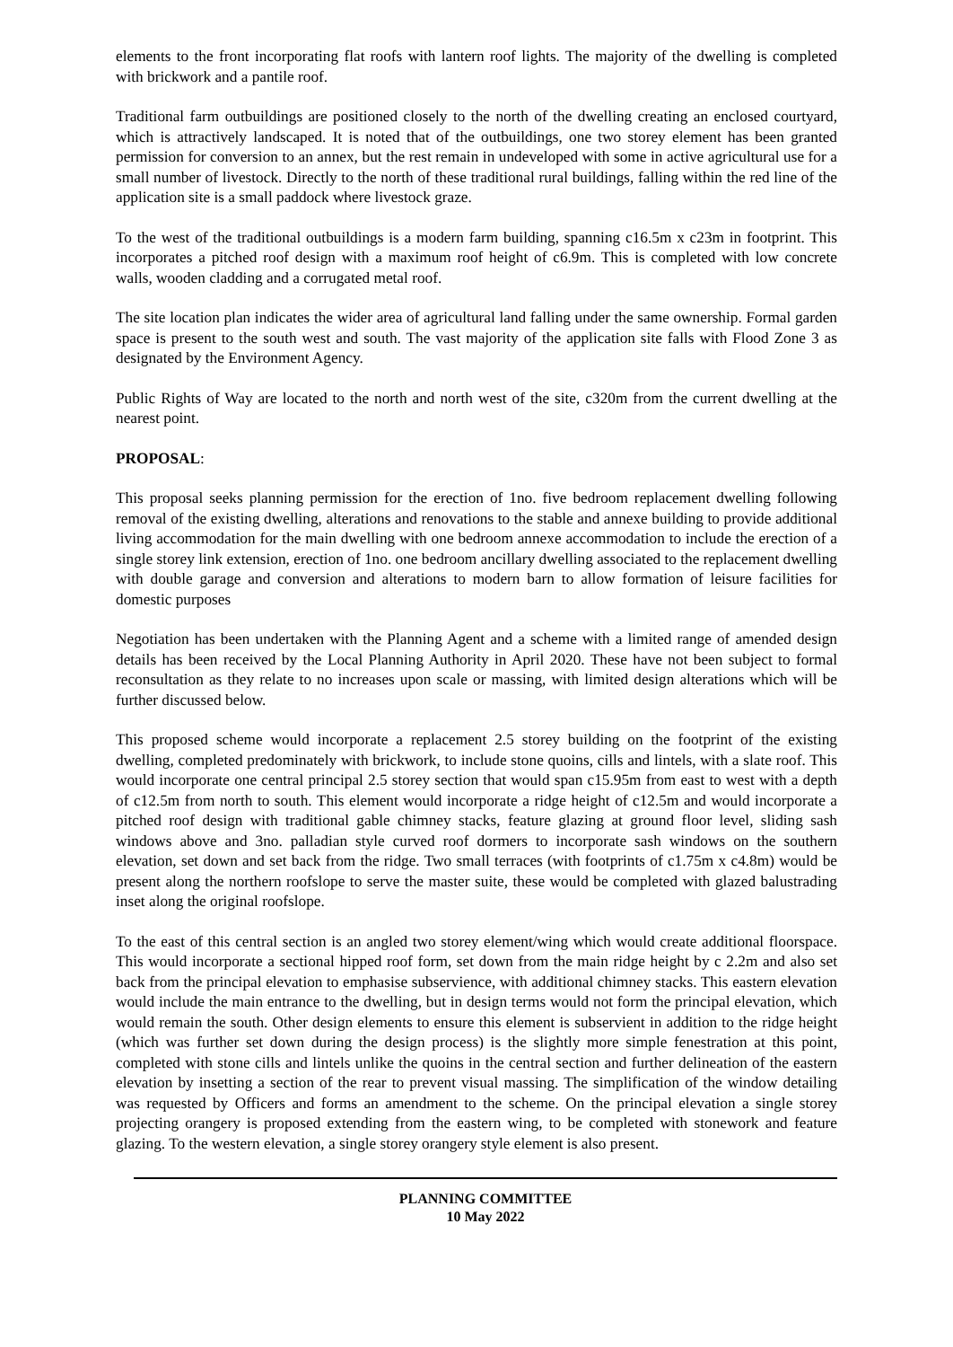elements to the front incorporating flat roofs with lantern roof lights. The majority of the dwelling is completed with brickwork and a pantile roof.
Traditional farm outbuildings are positioned closely to the north of the dwelling creating an enclosed courtyard, which is attractively landscaped. It is noted that of the outbuildings, one two storey element has been granted permission for conversion to an annex, but the rest remain in undeveloped with some in active agricultural use for a small number of livestock. Directly to the north of these traditional rural buildings, falling within the red line of the application site is a small paddock where livestock graze.
To the west of the traditional outbuildings is a modern farm building, spanning c16.5m x c23m in footprint. This incorporates a pitched roof design with a maximum roof height of c6.9m. This is completed with low concrete walls, wooden cladding and a corrugated metal roof.
The site location plan indicates the wider area of agricultural land falling under the same ownership. Formal garden space is present to the south west and south. The vast majority of the application site falls with Flood Zone 3 as designated by the Environment Agency.
Public Rights of Way are located to the north and north west of the site, c320m from the current dwelling at the nearest point.
PROPOSAL:
This proposal seeks planning permission for the erection of 1no. five bedroom replacement dwelling following removal of the existing dwelling, alterations and renovations to the stable and annexe building to provide additional living accommodation for the main dwelling with one bedroom annexe accommodation to include the erection of a single storey link extension, erection of 1no. one bedroom ancillary dwelling associated to the replacement dwelling with double garage and conversion and alterations to modern barn to allow formation of leisure facilities for domestic purposes
Negotiation has been undertaken with the Planning Agent and a scheme with a limited range of amended design details has been received by the Local Planning Authority in April 2020. These have not been subject to formal reconsultation as they relate to no increases upon scale or massing, with limited design alterations which will be further discussed below.
This proposed scheme would incorporate a replacement 2.5 storey building on the footprint of the existing dwelling, completed predominately with brickwork, to include stone quoins, cills and lintels, with a slate roof. This would incorporate one central principal 2.5 storey section that would span c15.95m from east to west with a depth of c12.5m from north to south. This element would incorporate a ridge height of c12.5m and would incorporate a pitched roof design with traditional gable chimney stacks, feature glazing at ground floor level, sliding sash windows above and 3no. palladian style curved roof dormers to incorporate sash windows on the southern elevation, set down and set back from the ridge. Two small terraces (with footprints of c1.75m x c4.8m) would be present along the northern roofslope to serve the master suite, these would be completed with glazed balustrading inset along the original roofslope.
To the east of this central section is an angled two storey element/wing which would create additional floorspace. This would incorporate a sectional hipped roof form, set down from the main ridge height by c 2.2m and also set back from the principal elevation to emphasise subservience, with additional chimney stacks. This eastern elevation would include the main entrance to the dwelling, but in design terms would not form the principal elevation, which would remain the south. Other design elements to ensure this element is subservient in addition to the ridge height (which was further set down during the design process) is the slightly more simple fenestration at this point, completed with stone cills and lintels unlike the quoins in the central section and further delineation of the eastern elevation by insetting a section of the rear to prevent visual massing. The simplification of the window detailing was requested by Officers and forms an amendment to the scheme. On the principal elevation a single storey projecting orangery is proposed extending from the eastern wing, to be completed with stonework and feature glazing. To the western elevation, a single storey orangery style element is also present.
PLANNING COMMITTEE
10 May 2022